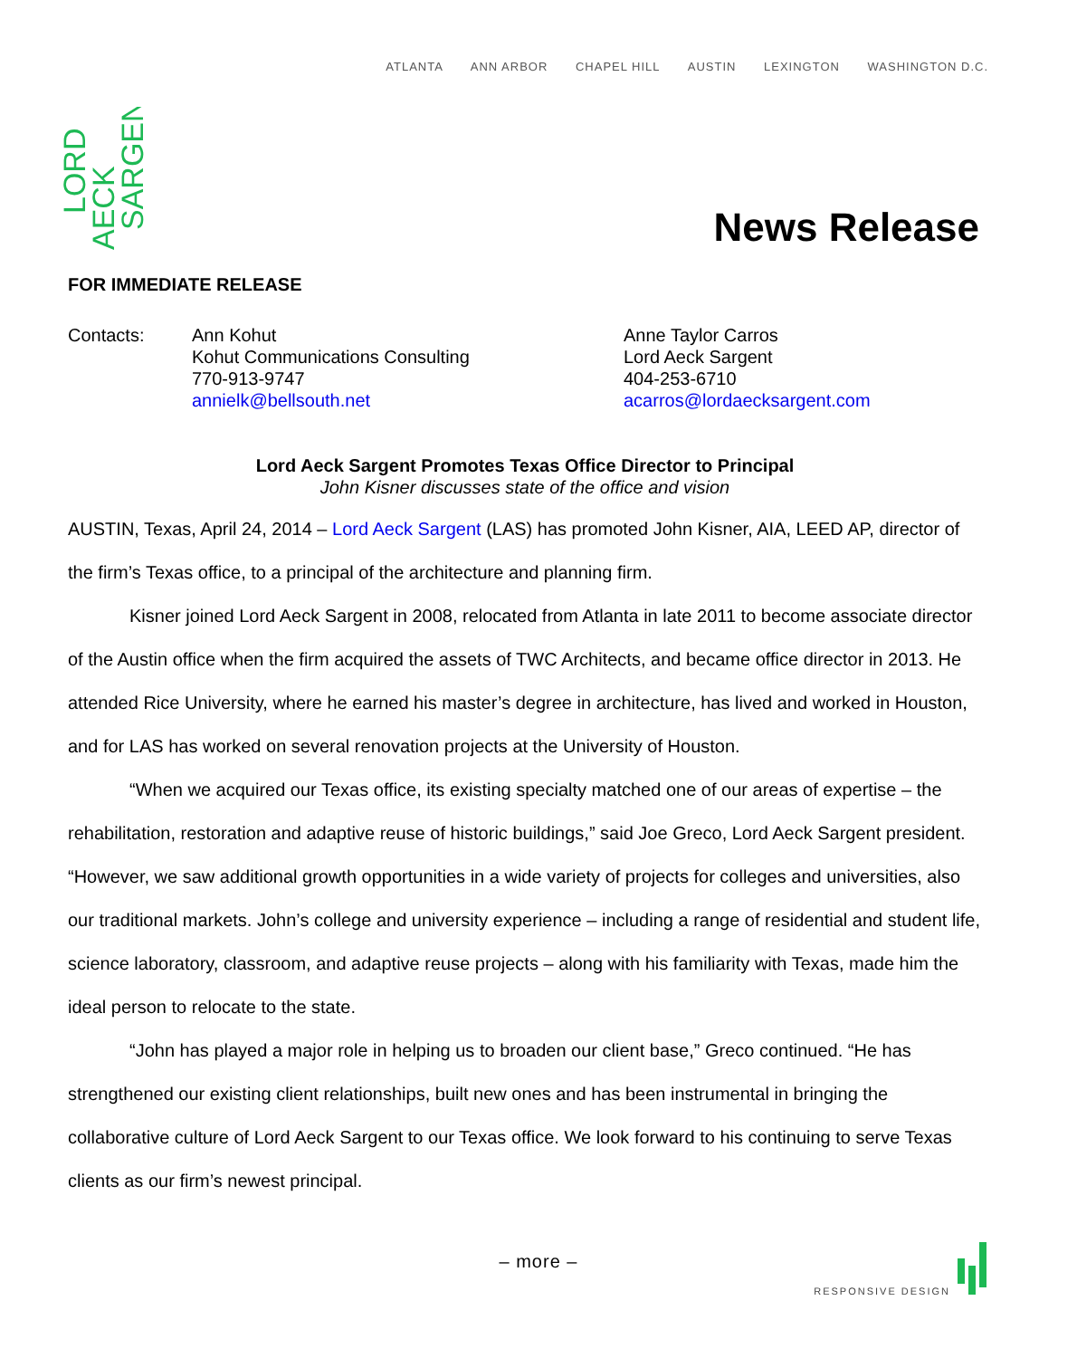ATLANTA ANN ARBOR CHAPEL HILL AUSTIN LEXINGTON WASHINGTON D.C.
LORD
AECK
SARGENT
News Release
FOR IMMEDIATE RELEASE
Contacts: Ann Kohut
Kohut Communications Consulting
770-913-9747
annielk@bellsouth.net
Anne Taylor Carros
Lord Aeck Sargent
404-253-6710
acarros@lordaecksargent.com
Lord Aeck Sargent Promotes Texas Office Director to Principal
John Kisner discusses state of the office and vision
AUSTIN, Texas, April 24, 2014 – Lord Aeck Sargent (LAS) has promoted John Kisner, AIA, LEED AP, director of the firm’s Texas office, to a principal of the architecture and planning firm.
Kisner joined Lord Aeck Sargent in 2008, relocated from Atlanta in late 2011 to become associate director of the Austin office when the firm acquired the assets of TWC Architects, and became office director in 2013. He attended Rice University, where he earned his master’s degree in architecture, has lived and worked in Houston, and for LAS has worked on several renovation projects at the University of Houston.
“When we acquired our Texas office, its existing specialty matched one of our areas of expertise – the rehabilitation, restoration and adaptive reuse of historic buildings,” said Joe Greco, Lord Aeck Sargent president. “However, we saw additional growth opportunities in a wide variety of projects for colleges and universities, also our traditional markets. John’s college and university experience – including a range of residential and student life, science laboratory, classroom, and adaptive reuse projects – along with his familiarity with Texas, made him the ideal person to relocate to the state.
“John has played a major role in helping us to broaden our client base,” Greco continued. “He has strengthened our existing client relationships, built new ones and has been instrumental in bringing the collaborative culture of Lord Aeck Sargent to our Texas office. We look forward to his continuing to serve Texas clients as our firm’s newest principal.
– more –
RESPONSIVE DESIGN